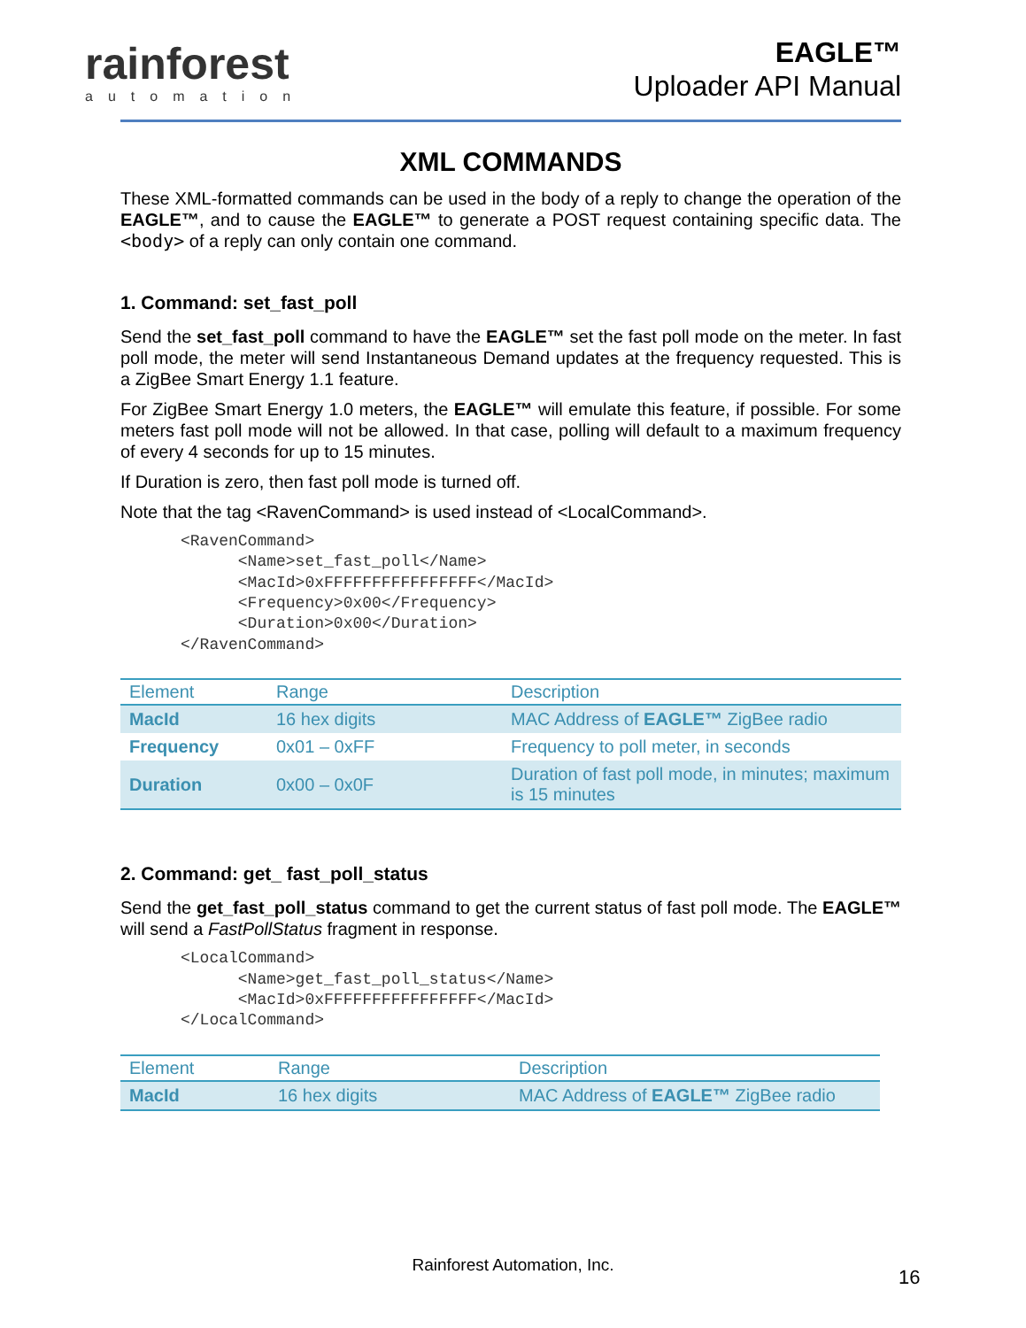rainforest
automation
EAGLE™
Uploader API Manual
XML COMMANDS
These XML-formatted commands can be used in the body of a reply to change the operation of the EAGLE™, and to cause the EAGLE™ to generate a POST request containing specific data. The <body> of a reply can only contain one command.
1. Command: set_fast_poll
Send the set_fast_poll command to have the EAGLE™ set the fast poll mode on the meter. In fast poll mode, the meter will send Instantaneous Demand updates at the frequency requested. This is a ZigBee Smart Energy 1.1 feature.
For ZigBee Smart Energy 1.0 meters, the EAGLE™ will emulate this feature, if possible. For some meters fast poll mode will not be allowed. In that case, polling will default to a maximum frequency of every 4 seconds for up to 15 minutes.
If Duration is zero, then fast poll mode is turned off.
Note that the tag <RavenCommand> is used instead of <LocalCommand>.
<RavenCommand>
      <Name>set_fast_poll</Name>
      <MacId>0xFFFFFFFFFFFFFFFF</MacId>
      <Frequency>0x00</Frequency>
      <Duration>0x00</Duration>
</RavenCommand>
| Element | Range | Description |
| --- | --- | --- |
| MacId | 16 hex digits | MAC Address of EAGLE™ ZigBee radio |
| Frequency | 0x01 – 0xFF | Frequency to poll meter, in seconds |
| Duration | 0x00 – 0x0F | Duration of fast poll mode, in minutes; maximum is 15 minutes |
2. Command: get_ fast_poll_status
Send the get_fast_poll_status command to get the current status of fast poll mode. The EAGLE™ will send a FastPollStatus fragment in response.
<LocalCommand>
      <Name>get_fast_poll_status</Name>
      <MacId>0xFFFFFFFFFFFFFFFF</MacId>
</LocalCommand>
| Element | Range | Description |
| --- | --- | --- |
| MacId | 16 hex digits | MAC Address of EAGLE™ ZigBee radio |
Rainforest Automation, Inc.
16